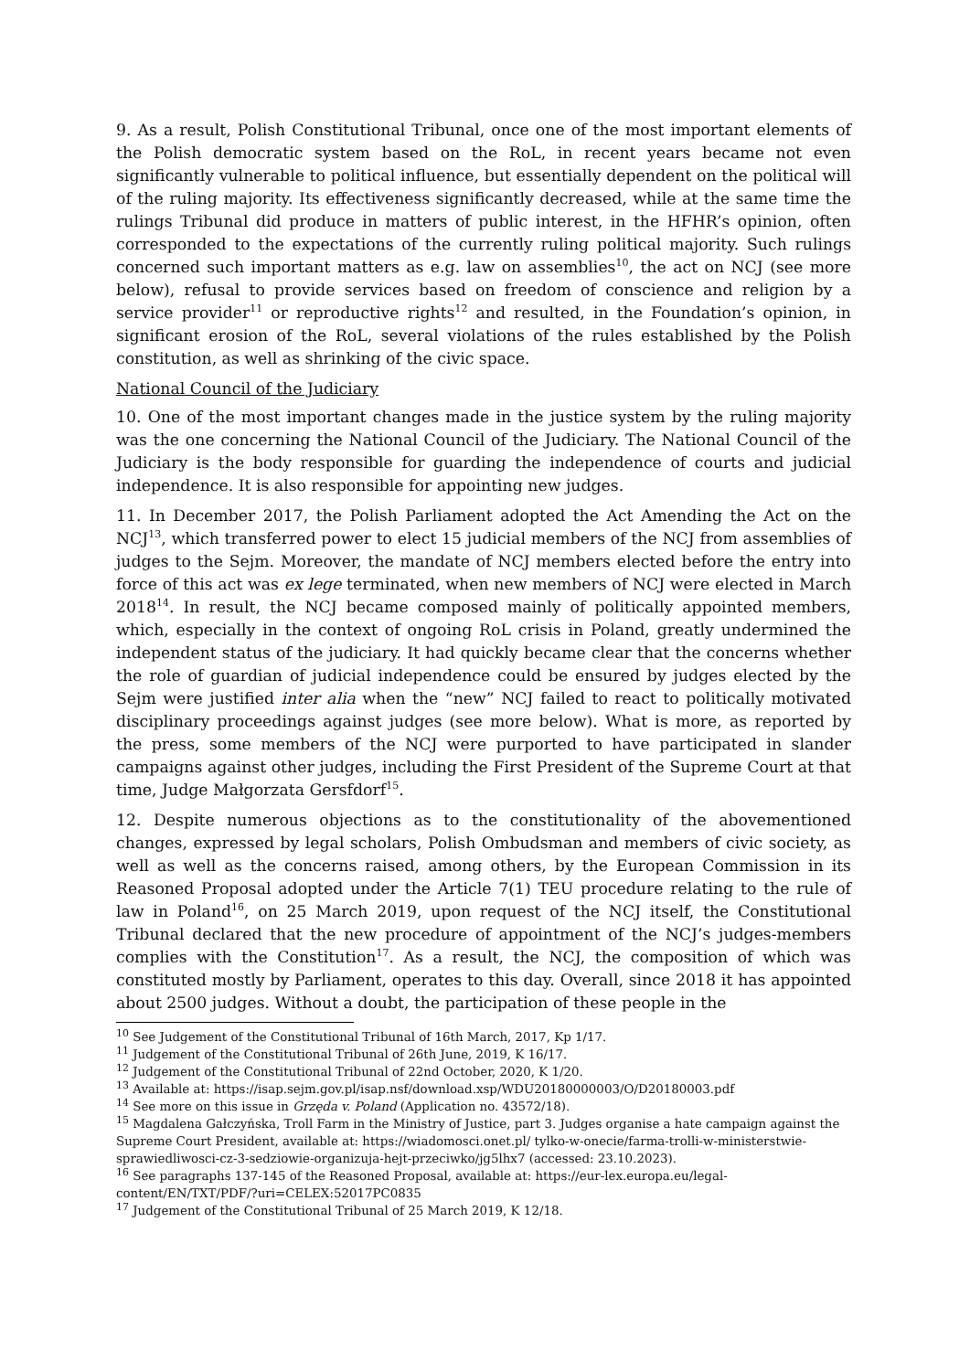9. As a result, Polish Constitutional Tribunal, once one of the most important elements of the Polish democratic system based on the RoL, in recent years became not even significantly vulnerable to political influence, but essentially dependent on the political will of the ruling majority. Its effectiveness significantly decreased, while at the same time the rulings Tribunal did produce in matters of public interest, in the HFHR’s opinion, often corresponded to the expectations of the currently ruling political majority. Such rulings concerned such important matters as e.g. law on assemblies<sup>10</sup>, the act on NCJ (see more below), refusal to provide services based on freedom of conscience and religion by a service provider<sup>11</sup> or reproductive rights<sup>12</sup> and resulted, in the Foundation’s opinion, in significant erosion of the RoL, several violations of the rules established by the Polish constitution, as well as shrinking of the civic space.
National Council of the Judiciary
10. One of the most important changes made in the justice system by the ruling majority was the one concerning the National Council of the Judiciary. The National Council of the Judiciary is the body responsible for guarding the independence of courts and judicial independence. It is also responsible for appointing new judges.
11. In December 2017, the Polish Parliament adopted the Act Amending the Act on the NCJ<sup>13</sup>, which transferred power to elect 15 judicial members of the NCJ from assemblies of judges to the Sejm. Moreover, the mandate of NCJ members elected before the entry into force of this act was ex lege terminated, when new members of NCJ were elected in March 2018<sup>14</sup>. In result, the NCJ became composed mainly of politically appointed members, which, especially in the context of ongoing RoL crisis in Poland, greatly undermined the independent status of the judiciary. It had quickly became clear that the concerns whether the role of guardian of judicial independence could be ensured by judges elected by the Sejm were justified inter alia when the “new” NCJ failed to react to politically motivated disciplinary proceedings against judges (see more below). What is more, as reported by the press, some members of the NCJ were purported to have participated in slander campaigns against other judges, including the First President of the Supreme Court at that time, Judge Małgorzata Gersfdorf<sup>15</sup>.
12. Despite numerous objections as to the constitutionality of the abovementioned changes, expressed by legal scholars, Polish Ombudsman and members of civic society, as well as well as the concerns raised, among others, by the European Commission in its Reasoned Proposal adopted under the Article 7(1) TEU procedure relating to the rule of law in Poland<sup>16</sup>, on 25 March 2019, upon request of the NCJ itself, the Constitutional Tribunal declared that the new procedure of appointment of the NCJ’s judges-members complies with the Constitution<sup>17</sup>. As a result, the NCJ, the composition of which was constituted mostly by Parliament, operates to this day. Overall, since 2018 it has appointed about 2500 judges. Without a doubt, the participation of these people in the
<sup>10</sup> See Judgement of the Constitutional Tribunal of 16th March, 2017, Kp 1/17.
<sup>11</sup> Judgement of the Constitutional Tribunal of 26th June, 2019, K 16/17.
<sup>12</sup> Judgement of the Constitutional Tribunal of 22nd October, 2020, K 1/20.
<sup>13</sup> Available at: https://isap.sejm.gov.pl/isap.nsf/download.xsp/WDU20180000003/O/D20180003.pdf
<sup>14</sup> See more on this issue in Grzęda v. Poland (Application no. 43572/18).
<sup>15</sup> Magdalena Gałczyńska, Troll Farm in the Ministry of Justice, part 3. Judges organise a hate campaign against the Supreme Court President, available at: https://wiadomosci.onet.pl/ tylko-w-onecie/farma-trolli-w-ministerstwie-sprawiedliwosci-cz-3-sedziowie-organizuja-hejt-przeciwko/jg5lhx7 (accessed: 23.10.2023).
<sup>16</sup> See paragraphs 137-145 of the Reasoned Proposal, available at: https://eur-lex.europa.eu/legal-content/EN/TXT/PDF/?uri=CELEX:52017PC0835
<sup>17</sup> Judgement of the Constitutional Tribunal of 25 March 2019, K 12/18.